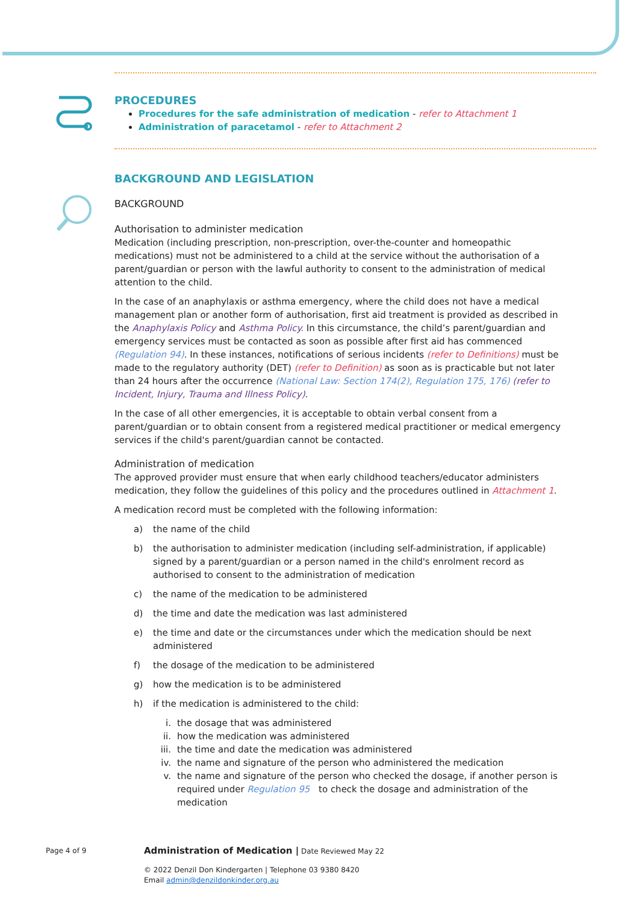PROCEDURES
Procedures for the safe administration of medication - refer to Attachment 1
Administration of paracetamol - refer to Attachment 2
BACKGROUND AND LEGISLATION
BACKGROUND
Authorisation to administer medication
Medication (including prescription, non-prescription, over-the-counter and homeopathic medications) must not be administered to a child at the service without the authorisation of a parent/guardian or person with the lawful authority to consent to the administration of medical attention to the child.
In the case of an anaphylaxis or asthma emergency, where the child does not have a medical management plan or another form of authorisation, first aid treatment is provided as described in the Anaphylaxis Policy and Asthma Policy. In this circumstance, the child’s parent/guardian and emergency services must be contacted as soon as possible after first aid has commenced (Regulation 94). In these instances, notifications of serious incidents (refer to Definitions) must be made to the regulatory authority (DET) (refer to Definition) as soon as is practicable but not later than 24 hours after the occurrence (National Law: Section 174(2), Regulation 175, 176) (refer to Incident, Injury, Trauma and Illness Policy).
In the case of all other emergencies, it is acceptable to obtain verbal consent from a parent/guardian or to obtain consent from a registered medical practitioner or medical emergency services if the child's parent/guardian cannot be contacted.
Administration of medication
The approved provider must ensure that when early childhood teachers/educator administers medication, they follow the guidelines of this policy and the procedures outlined in Attachment 1.
A medication record must be completed with the following information:
a) the name of the child
b) the authorisation to administer medication (including self-administration, if applicable) signed by a parent/guardian or a person named in the child's enrolment record as authorised to consent to the administration of medication
c) the name of the medication to be administered
d) the time and date the medication was last administered
e) the time and date or the circumstances under which the medication should be next administered
f) the dosage of the medication to be administered
g) how the medication is to be administered
h) if the medication is administered to the child:
i. the dosage that was administered
ii. how the medication was administered
iii. the time and date the medication was administered
iv. the name and signature of the person who administered the medication
v. the name and signature of the person who checked the dosage, if another person is required under Regulation 95 to check the dosage and administration of the medication
Page 4 of 9 Administration of Medication | Date Reviewed May 22
© 2022 Denzil Don Kindergarten | Telephone 03 9380 8420
Email admin@denzildonkinder.org.au